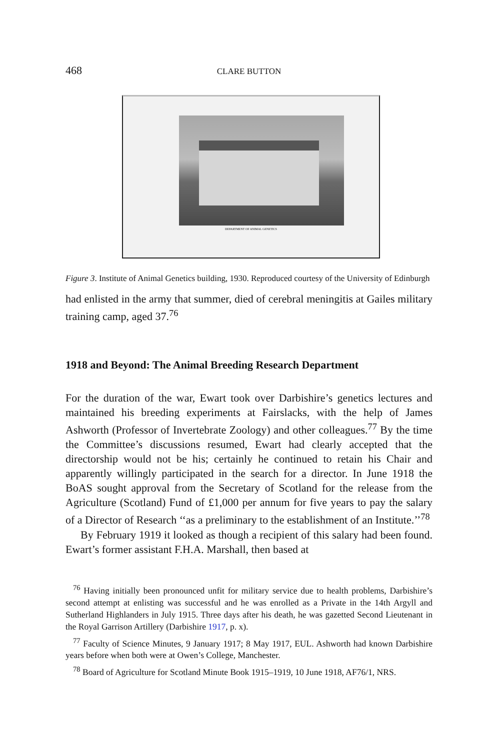468 CLARE BUTTON
DEPARTMENT OF ANIMAL GENETICS
Figure 3. Institute of Animal Genetics building, 1930. Reproduced courtesy of the University of Edinburgh
had enlisted in the army that summer, died of cerebral meningitis at Gailes military training camp, aged 37.<sup>76</sup>
1918 and Beyond: The Animal Breeding Research Department
For the duration of the war, Ewart took over Darbishire’s genetics lectures and maintained his breeding experiments at Fairslacks, with the help of James Ashworth (Professor of Invertebrate Zoology) and other colleagues.<sup>77</sup> By the time the Committee’s discussions resumed, Ewart had clearly accepted that the directorship would not be his; certainly he continued to retain his Chair and apparently willingly participated in the search for a director. In June 1918 the BoAS sought approval from the Secretary of Scotland for the release from the Agriculture (Scotland) Fund of £1,000 per annum for five years to pay the salary of a Director of Research ‘‘as a preliminary to the establishment of an Institute.’’<sup>78</sup>
By February 1919 it looked as though a recipient of this salary had been found. Ewart’s former assistant F.H.A. Marshall, then based at
<sup>76</sup> Having initially been pronounced unfit for military service due to health problems, Darbishire’s second attempt at enlisting was successful and he was enrolled as a Private in the 14th Argyll and Sutherland Highlanders in July 1915. Three days after his death, he was gazetted Second Lieutenant in the Royal Garrison Artillery (Darbishire 1917, p. x).
<sup>77</sup> Faculty of Science Minutes, 9 January 1917; 8 May 1917, EUL. Ashworth had known Darbishire years before when both were at Owen’s College, Manchester.
<sup>78</sup> Board of Agriculture for Scotland Minute Book 1915–1919, 10 June 1918, AF76/1, NRS.